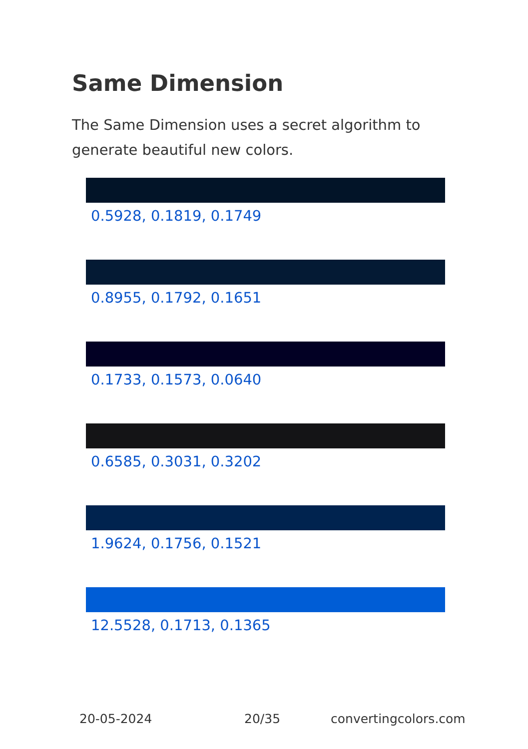Same Dimension
The Same Dimension uses a secret algorithm to generate beautiful new colors.
0.5928, 0.1819, 0.1749
0.8955, 0.1792, 0.1651
0.1733, 0.1573, 0.0640
0.6585, 0.3031, 0.3202
1.9624, 0.1756, 0.1521
12.5528, 0.1713, 0.1365
20-05-2024 20/35 convertingcolors.com